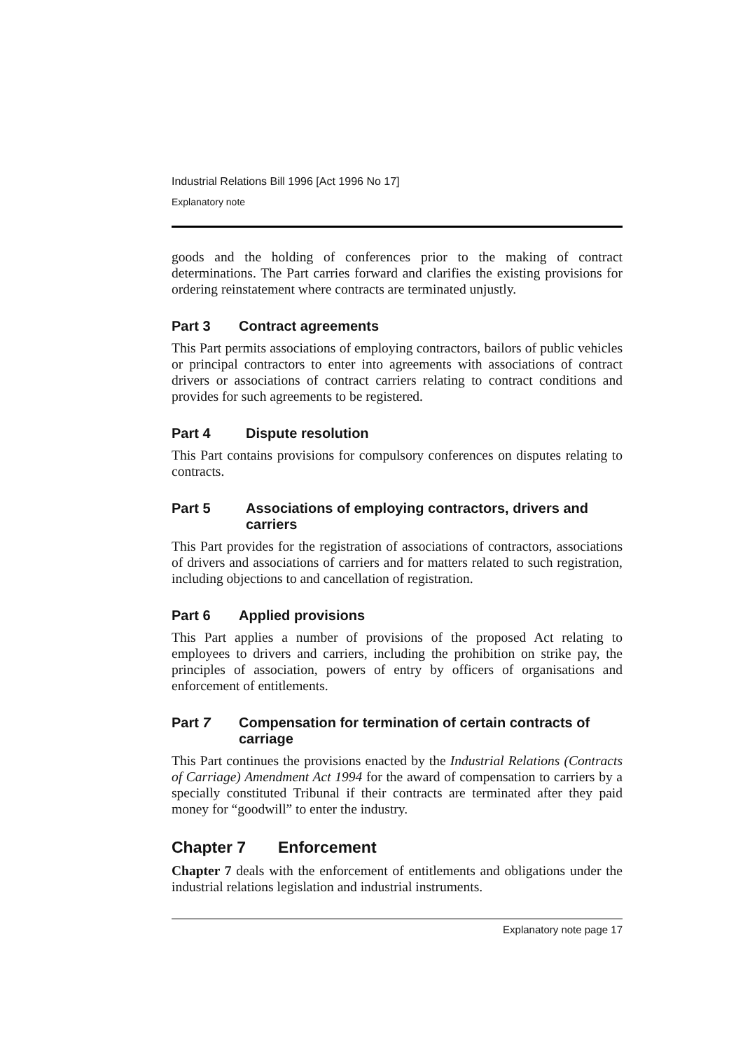Industrial Relations Bill 1996 [Act 1996 No 17]
Explanatory note
goods and the holding of conferences prior to the making of contract determinations. The Part carries forward and clarifies the existing provisions for ordering reinstatement where contracts are terminated unjustly.
Part 3 Contract agreements
This Part permits associations of employing contractors, bailors of public vehicles or principal contractors to enter into agreements with associations of contract drivers or associations of contract carriers relating to contract conditions and provides for such agreements to be registered.
Part 4 Dispute resolution
This Part contains provisions for compulsory conferences on disputes relating to contracts.
Part 5 Associations of employing contractors, drivers and carriers
This Part provides for the registration of associations of contractors, associations of drivers and associations of carriers and for matters related to such registration, including objections to and cancellation of registration.
Part 6 Applied provisions
This Part applies a number of provisions of the proposed Act relating to employees to drivers and carriers, including the prohibition on strike pay, the principles of association, powers of entry by officers of organisations and enforcement of entitlements.
Part 7 Compensation for termination of certain contracts of carriage
This Part continues the provisions enacted by the Industrial Relations (Contracts of Carriage) Amendment Act 1994 for the award of compensation to carriers by a specially constituted Tribunal if their contracts are terminated after they paid money for “goodwill” to enter the industry.
Chapter 7 Enforcement
Chapter 7 deals with the enforcement of entitlements and obligations under the industrial relations legislation and industrial instruments.
Explanatory note page 17